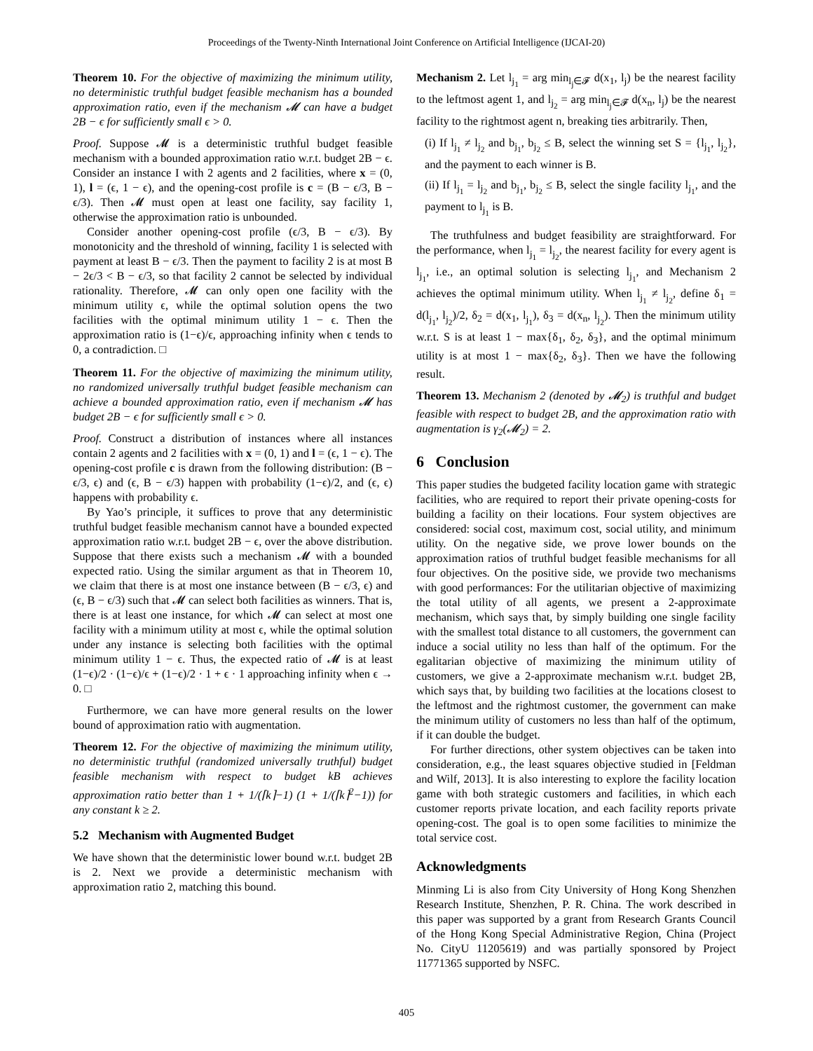Proceedings of the Twenty-Ninth International Joint Conference on Artificial Intelligence (IJCAI-20)
Theorem 10. For the objective of maximizing the minimum utility, no deterministic truthful budget feasible mechanism has a bounded approximation ratio, even if the mechanism 𝓜 can have a budget 2B − ϵ for sufficiently small ϵ > 0.
Proof. Suppose 𝓜 is a deterministic truthful budget feasible mechanism with a bounded approximation ratio w.r.t. budget 2B − ϵ. Consider an instance I with 2 agents and 2 facilities, where x = (0, 1), l = (ϵ, 1 − ϵ), and the opening-cost profile is c = (B − ϵ/3, B − ϵ/3). Then 𝓜 must open at least one facility, say facility 1, otherwise the approximation ratio is unbounded.
Consider another opening-cost profile (ϵ/3, B − ϵ/3). By monotonicity and the threshold of winning, facility 1 is selected with payment at least B − ϵ/3. Then the payment to facility 2 is at most B − 2ϵ/3 < B − ϵ/3, so that facility 2 cannot be selected by individual rationality. Therefore, 𝓜 can only open one facility with the minimum utility ϵ, while the optimal solution opens the two facilities with the optimal minimum utility 1 − ϵ. Then the approximation ratio is (1−ϵ)/ϵ, approaching infinity when ϵ tends to 0, a contradiction. □
Theorem 11. For the objective of maximizing the minimum utility, no randomized universally truthful budget feasible mechanism can achieve a bounded approximation ratio, even if mechanism 𝓜 has budget 2B − ϵ for sufficiently small ϵ > 0.
Proof. Construct a distribution of instances where all instances contain 2 agents and 2 facilities with x = (0, 1) and l = (ϵ, 1 − ϵ). The opening-cost profile c is drawn from the following distribution: (B − ϵ/3, ϵ) and (ϵ, B − ϵ/3) happen with probability (1−ϵ)/2, and (ϵ, ϵ) happens with probability ϵ.
By Yao’s principle, it suffices to prove that any deterministic truthful budget feasible mechanism cannot have a bounded expected approximation ratio w.r.t. budget 2B − ϵ, over the above distribution. Suppose that there exists such a mechanism 𝓜 with a bounded expected ratio. Using the similar argument as that in Theorem 10, we claim that there is at most one instance between (B − ϵ/3, ϵ) and (ϵ, B − ϵ/3) such that 𝓜 can select both facilities as winners. That is, there is at least one instance, for which 𝓜 can select at most one facility with a minimum utility at most ϵ, while the optimal solution under any instance is selecting both facilities with the optimal minimum utility 1 − ϵ. Thus, the expected ratio of 𝓜 is at least (1−ϵ)/2 · (1−ϵ)/ϵ + (1−ϵ)/2 · 1 + ϵ · 1 approaching infinity when ϵ → 0. □
Furthermore, we can have more general results on the lower bound of approximation ratio with augmentation.
Theorem 12. For the objective of maximizing the minimum utility, no deterministic truthful (randomized universally truthful) budget feasible mechanism with respect to budget kB achieves approximation ratio better than 1 + 1/(⌈k⌉−1) (1 + 1/(⌈k⌉<sup>2</sup>−1)) for any constant k ≥ 2.
5.2 Mechanism with Augmented Budget
We have shown that the deterministic lower bound w.r.t. budget 2B is 2. Next we provide a deterministic mechanism with approximation ratio 2, matching this bound.
Mechanism 2. Let l<sub>j<sub>1</sub></sub> = arg min<sub>l<sub>j</sub>∈𝓕</sub> d(x<sub>1</sub>, l<sub>j</sub>) be the nearest facility to the leftmost agent 1, and l<sub>j<sub>2</sub></sub> = arg min<sub>l<sub>j</sub>∈𝓕</sub> d(x<sub>n</sub>, l<sub>j</sub>) be the nearest facility to the rightmost agent n, breaking ties arbitrarily. Then,
(i) If l<sub>j<sub>1</sub></sub> ≠ l<sub>j<sub>2</sub></sub> and b<sub>j<sub>1</sub></sub>, b<sub>j<sub>2</sub></sub> ≤ B, select the winning set S = {l<sub>j<sub>1</sub></sub>, l<sub>j<sub>2</sub></sub>}, and the payment to each winner is B.
(ii) If l<sub>j<sub>1</sub></sub> = l<sub>j<sub>2</sub></sub> and b<sub>j<sub>1</sub></sub>, b<sub>j<sub>2</sub></sub> ≤ B, select the single facility l<sub>j<sub>1</sub></sub>, and the payment to l<sub>j<sub>1</sub></sub> is B.
The truthfulness and budget feasibility are straightforward. For the performance, when l<sub>j<sub>1</sub></sub> = l<sub>j<sub>2</sub></sub>, the nearest facility for every agent is l<sub>j<sub>1</sub></sub>, i.e., an optimal solution is selecting l<sub>j<sub>1</sub></sub>, and Mechanism 2 achieves the optimal minimum utility. When l<sub>j<sub>1</sub></sub> ≠ l<sub>j<sub>2</sub></sub>, define δ<sub>1</sub> = d(l<sub>j<sub>1</sub></sub>, l<sub>j<sub>2</sub></sub>)/2, δ<sub>2</sub> = d(x<sub>1</sub>, l<sub>j<sub>1</sub></sub>), δ<sub>3</sub> = d(x<sub>n</sub>, l<sub>j<sub>2</sub></sub>). Then the minimum utility w.r.t. S is at least 1 − max{δ<sub>1</sub>, δ<sub>2</sub>, δ<sub>3</sub>}, and the optimal minimum utility is at most 1 − max{δ<sub>2</sub>, δ<sub>3</sub>}. Then we have the following result.
Theorem 13. Mechanism 2 (denoted by 𝓜<sub>2</sub>) is truthful and budget feasible with respect to budget 2B, and the approximation ratio with augmentation is γ<sub>2</sub>(𝓜<sub>2</sub>) = 2.
6 Conclusion
This paper studies the budgeted facility location game with strategic facilities, who are required to report their private opening-costs for building a facility on their locations. Four system objectives are considered: social cost, maximum cost, social utility, and minimum utility. On the negative side, we prove lower bounds on the approximation ratios of truthful budget feasible mechanisms for all four objectives. On the positive side, we provide two mechanisms with good performances: For the utilitarian objective of maximizing the total utility of all agents, we present a 2-approximate mechanism, which says that, by simply building one single facility with the smallest total distance to all customers, the government can induce a social utility no less than half of the optimum. For the egalitarian objective of maximizing the minimum utility of customers, we give a 2-approximate mechanism w.r.t. budget 2B, which says that, by building two facilities at the locations closest to the leftmost and the rightmost customer, the government can make the minimum utility of customers no less than half of the optimum, if it can double the budget.
For further directions, other system objectives can be taken into consideration, e.g., the least squares objective studied in [Feldman and Wilf, 2013]. It is also interesting to explore the facility location game with both strategic customers and facilities, in which each customer reports private location, and each facility reports private opening-cost. The goal is to open some facilities to minimize the total service cost.
Acknowledgments
Minming Li is also from City University of Hong Kong Shenzhen Research Institute, Shenzhen, P. R. China. The work described in this paper was supported by a grant from Research Grants Council of the Hong Kong Special Administrative Region, China (Project No. CityU 11205619) and was partially sponsored by Project 11771365 supported by NSFC.
405